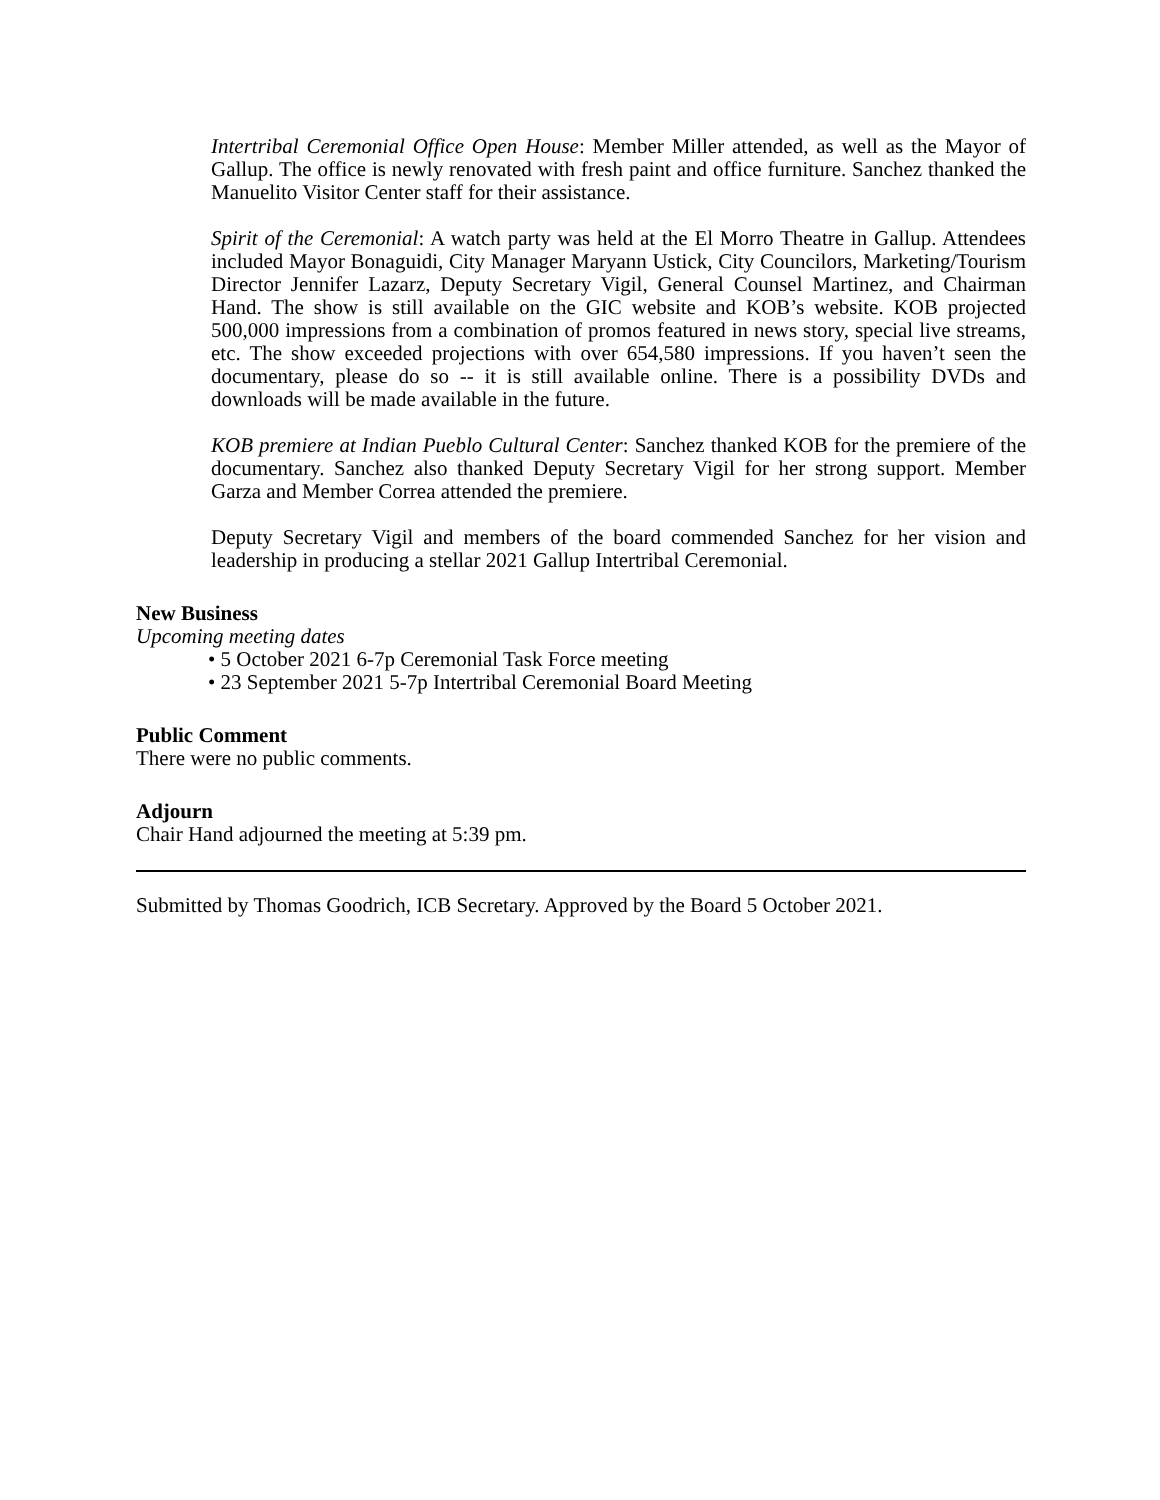Intertribal Ceremonial Office Open House: Member Miller attended, as well as the Mayor of Gallup. The office is newly renovated with fresh paint and office furniture. Sanchez thanked the Manuelito Visitor Center staff for their assistance.
Spirit of the Ceremonial: A watch party was held at the El Morro Theatre in Gallup. Attendees included Mayor Bonaguidi, City Manager Maryann Ustick, City Councilors, Marketing/Tourism Director Jennifer Lazarz, Deputy Secretary Vigil, General Counsel Martinez, and Chairman Hand. The show is still available on the GIC website and KOB’s website. KOB projected 500,000 impressions from a combination of promos featured in news story, special live streams, etc. The show exceeded projections with over 654,580 impressions. If you haven’t seen the documentary, please do so -- it is still available online. There is a possibility DVDs and downloads will be made available in the future.
KOB premiere at Indian Pueblo Cultural Center: Sanchez thanked KOB for the premiere of the documentary. Sanchez also thanked Deputy Secretary Vigil for her strong support. Member Garza and Member Correa attended the premiere.
Deputy Secretary Vigil and members of the board commended Sanchez for her vision and leadership in producing a stellar 2021 Gallup Intertribal Ceremonial.
New Business
Upcoming meeting dates
• 5 October 2021 6-7p Ceremonial Task Force meeting
• 23 September 2021 5-7p Intertribal Ceremonial Board Meeting
Public Comment
There were no public comments.
Adjourn
Chair Hand adjourned the meeting at 5:39 pm.
Submitted by Thomas Goodrich, ICB Secretary. Approved by the Board 5 October 2021.